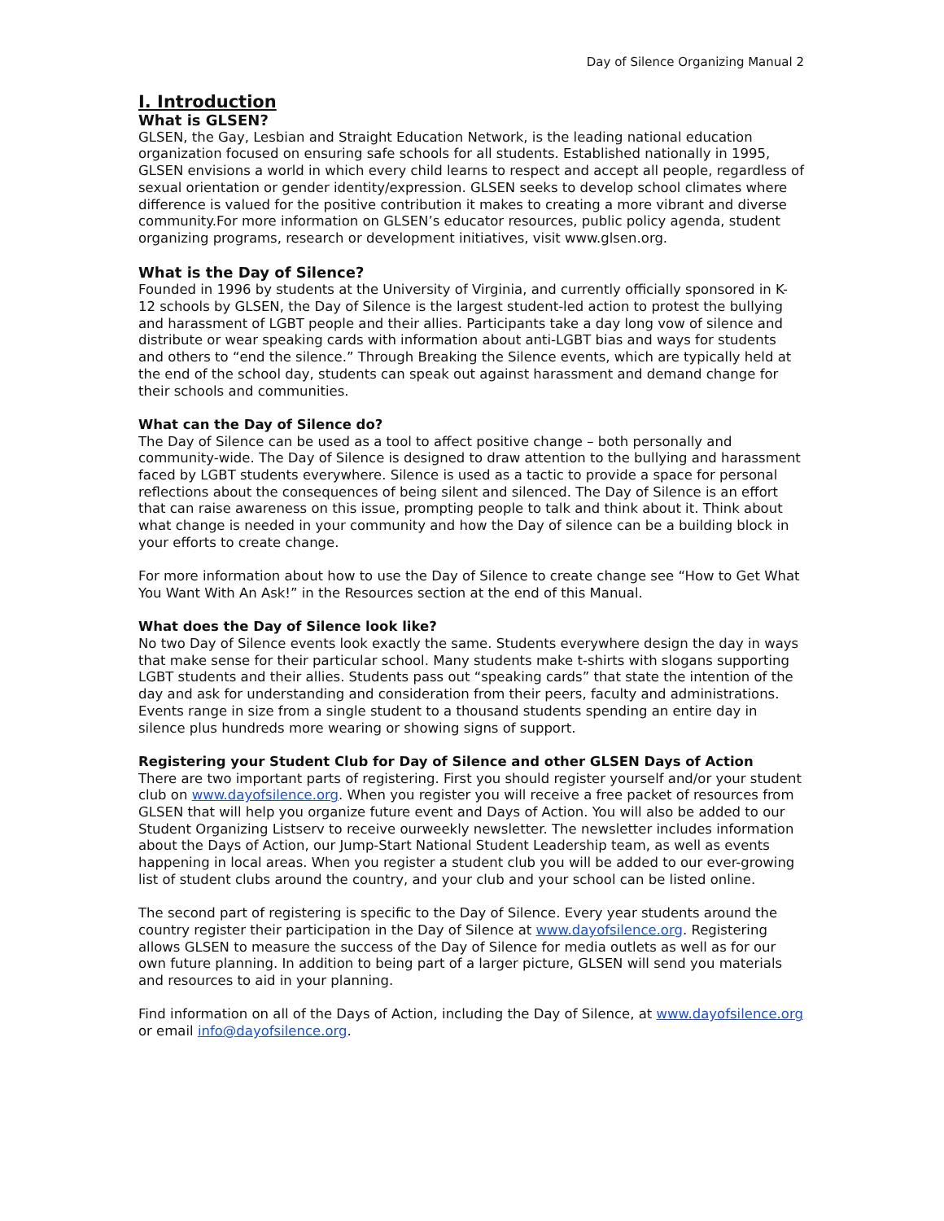Day of Silence Organizing Manual 2
I. Introduction
What is GLSEN?
GLSEN, the Gay, Lesbian and Straight Education Network, is the leading national education organization focused on ensuring safe schools for all students. Established nationally in 1995, GLSEN envisions a world in which every child learns to respect and accept all people, regardless of sexual orientation or gender identity/expression. GLSEN seeks to develop school climates where difference is valued for the positive contribution it makes to creating a more vibrant and diverse community.For more information on GLSEN’s educator resources, public policy agenda, student organizing programs, research or development initiatives, visit www.glsen.org.
What is the Day of Silence?
Founded in 1996 by students at the University of Virginia, and currently officially sponsored in K-12 schools by GLSEN, the Day of Silence is the largest student-led action to protest the bullying and harassment of LGBT people and their allies. Participants take a day long vow of silence and distribute or wear speaking cards with information about anti-LGBT bias and ways for students and others to “end the silence.” Through Breaking the Silence events, which are typically held at the end of the school day, students can speak out against harassment and demand change for their schools and communities.
What can the Day of Silence do?
The Day of Silence can be used as a tool to affect positive change – both personally and community-wide. The Day of Silence is designed to draw attention to the bullying and harassment faced by LGBT students everywhere. Silence is used as a tactic to provide a space for personal reflections about the consequences of being silent and silenced. The Day of Silence is an effort that can raise awareness on this issue, prompting people to talk and think about it. Think about what change is needed in your community and how the Day of silence can be a building block in your efforts to create change.
For more information about how to use the Day of Silence to create change see “How to Get What You Want With An Ask!” in the Resources section at the end of this Manual.
What does the Day of Silence look like?
No two Day of Silence events look exactly the same. Students everywhere design the day in ways that make sense for their particular school. Many students make t-shirts with slogans supporting LGBT students and their allies. Students pass out “speaking cards” that state the intention of the day and ask for understanding and consideration from their peers, faculty and administrations. Events range in size from a single student to a thousand students spending an entire day in silence plus hundreds more wearing or showing signs of support.
Registering your Student Club for Day of Silence and other GLSEN Days of Action
There are two important parts of registering. First you should register yourself and/or your student club on www.dayofsilence.org. When you register you will receive a free packet of resources from GLSEN that will help you organize future event and Days of Action. You will also be added to our Student Organizing Listserv to receive ourweekly newsletter. The newsletter includes information about the Days of Action, our Jump-Start National Student Leadership team, as well as events happening in local areas. When you register a student club you will be added to our ever-growing list of student clubs around the country, and your club and your school can be listed online.
The second part of registering is specific to the Day of Silence. Every year students around the country register their participation in the Day of Silence at www.dayofsilence.org. Registering allows GLSEN to measure the success of the Day of Silence for media outlets as well as for our own future planning. In addition to being part of a larger picture, GLSEN will send you materials and resources to aid in your planning.
Find information on all of the Days of Action, including the Day of Silence, at www.dayofsilence.org or email info@dayofsilence.org.